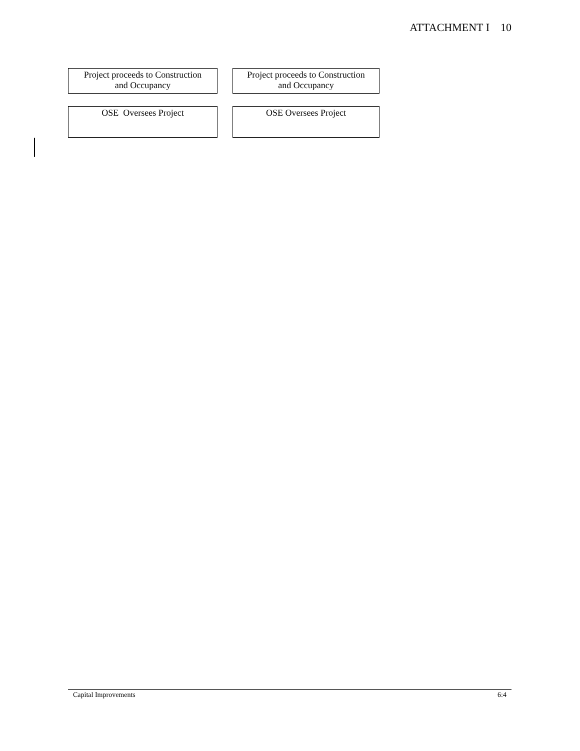ATTACHMENT I 10
Project proceeds to Construction
and Occupancy
Project proceeds to Construction
and Occupancy
OSE Oversees Project OSE Oversees Project
Capital Improvements 6:4